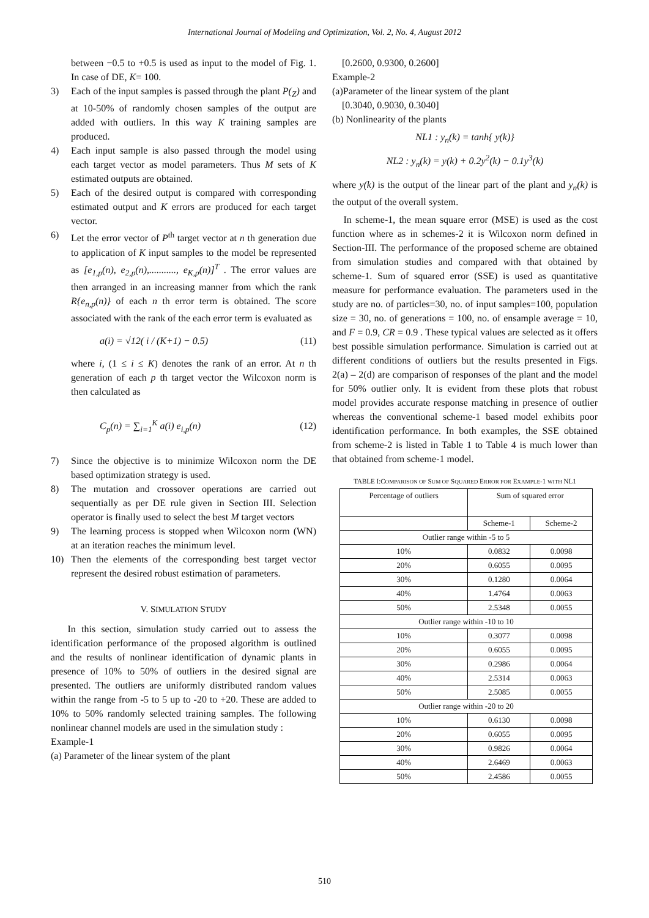International Journal of Modeling and Optimization, Vol. 2, No. 4, August 2012
between −0.5 to +0.5 is used as input to the model of Fig. 1. In case of DE, K= 100.
3) Each of the input samples is passed through the plant P(<sub>Z</sub>) and at 10-50% of randomly chosen samples of the output are added with outliers. In this way K training samples are produced.
4) Each input sample is also passed through the model using each target vector as model parameters. Thus M sets of K estimated outputs are obtained.
5) Each of the desired output is compared with corresponding estimated output and K errors are produced for each target vector.
6) Let the error vector of P<sup>th</sup> target vector at n th generation due to application of K input samples to the model be represented as [e<sub>1,p</sub>(n), e<sub>2,p</sub>(n),..........., e<sub>K,p</sub>(n)]<sup>T</sup> . The error values are then arranged in an increasing manner from which the rank R{e<sub>n,p</sub>(n)} of each n th error term is obtained. The score associated with the rank of the each error term is evaluated as
a(i) = √12( i / (K+1) − 0.5) (11)
where i, (1 ≤ i ≤ K) denotes the rank of an error. At n th generation of each p th target vector the Wilcoxon norm is then calculated as
C<sub>p</sub>(n) = ∑<sub>i=1</sub><sup>K</sup> a(i) e<sub>i,p</sub>(n) (12)
7) Since the objective is to minimize Wilcoxon norm the DE based optimization strategy is used.
8) The mutation and crossover operations are carried out sequentially as per DE rule given in Section III. Selection operator is finally used to select the best M target vectors
9) The learning process is stopped when Wilcoxon norm (WN) at an iteration reaches the minimum level.
10) Then the elements of the corresponding best target vector represent the desired robust estimation of parameters.
V. SIMULATION STUDY
In this section, simulation study carried out to assess the identification performance of the proposed algorithm is outlined and the results of nonlinear identification of dynamic plants in presence of 10% to 50% of outliers in the desired signal are presented. The outliers are uniformly distributed random values within the range from -5 to 5 up to -20 to +20. These are added to 10% to 50% randomly selected training samples. The following nonlinear channel models are used in the simulation study :
Example-1
(a) Parameter of the linear system of the plant
[0.2600, 0.9300, 0.2600]
Example-2
(a)Parameter of the linear system of the plant
[0.3040, 0.9030, 0.3040]
(b) Nonlinearity of the plants
NL1 : y<sub>n</sub>(k) = tanh{ y(k)}
NL2 : y<sub>n</sub>(k) = y(k) + 0.2y<sup>2</sup>(k) − 0.1y<sup>3</sup>(k)
where y(k) is the output of the linear part of the plant and y<sub>n</sub>(k) is the output of the overall system.
In scheme-1, the mean square error (MSE) is used as the cost function where as in schemes-2 it is Wilcoxon norm defined in Section-III. The performance of the proposed scheme are obtained from simulation studies and compared with that obtained by scheme-1. Sum of squared error (SSE) is used as quantitative measure for performance evaluation. The parameters used in the study are no. of particles=30, no. of input samples=100, population size = 30, no. of generations = 100, no. of ensample average = 10, and F = 0.9, CR = 0.9 . These typical values are selected as it offers best possible simulation performance. Simulation is carried out at different conditions of outliers but the results presented in Figs. 2(a) – 2(d) are comparison of responses of the plant and the model for 50% outlier only. It is evident from these plots that robust model provides accurate response matching in presence of outlier whereas the conventional scheme-1 based model exhibits poor identification performance. In both examples, the SSE obtained from scheme-2 is listed in Table 1 to Table 4 is much lower than that obtained from scheme-1 model.
TABLE I:COMPARISON OF SUM OF SQUARED ERROR FOR EXAMPLE-1 WITH NL1
| Percentage of outliers | Sum of squared error | |
| --- | --- | --- |
| | Scheme-1 | Scheme-2 |
| Outlier range within -5 to 5 | | |
| 10% | 0.0832 | 0.0098 |
| 20% | 0.6055 | 0.0095 |
| 30% | 0.1280 | 0.0064 |
| 40% | 1.4764 | 0.0063 |
| 50% | 2.5348 | 0.0055 |
| Outlier range within -10 to 10 | | |
| 10% | 0.3077 | 0.0098 |
| 20% | 0.6055 | 0.0095 |
| 30% | 0.2986 | 0.0064 |
| 40% | 2.5314 | 0.0063 |
| 50% | 2.5085 | 0.0055 |
| Outlier range within -20 to 20 | | |
| 10% | 0.6130 | 0.0098 |
| 20% | 0.6055 | 0.0095 |
| 30% | 0.9826 | 0.0064 |
| 40% | 2.6469 | 0.0063 |
| 50% | 2.4586 | 0.0055 |
510